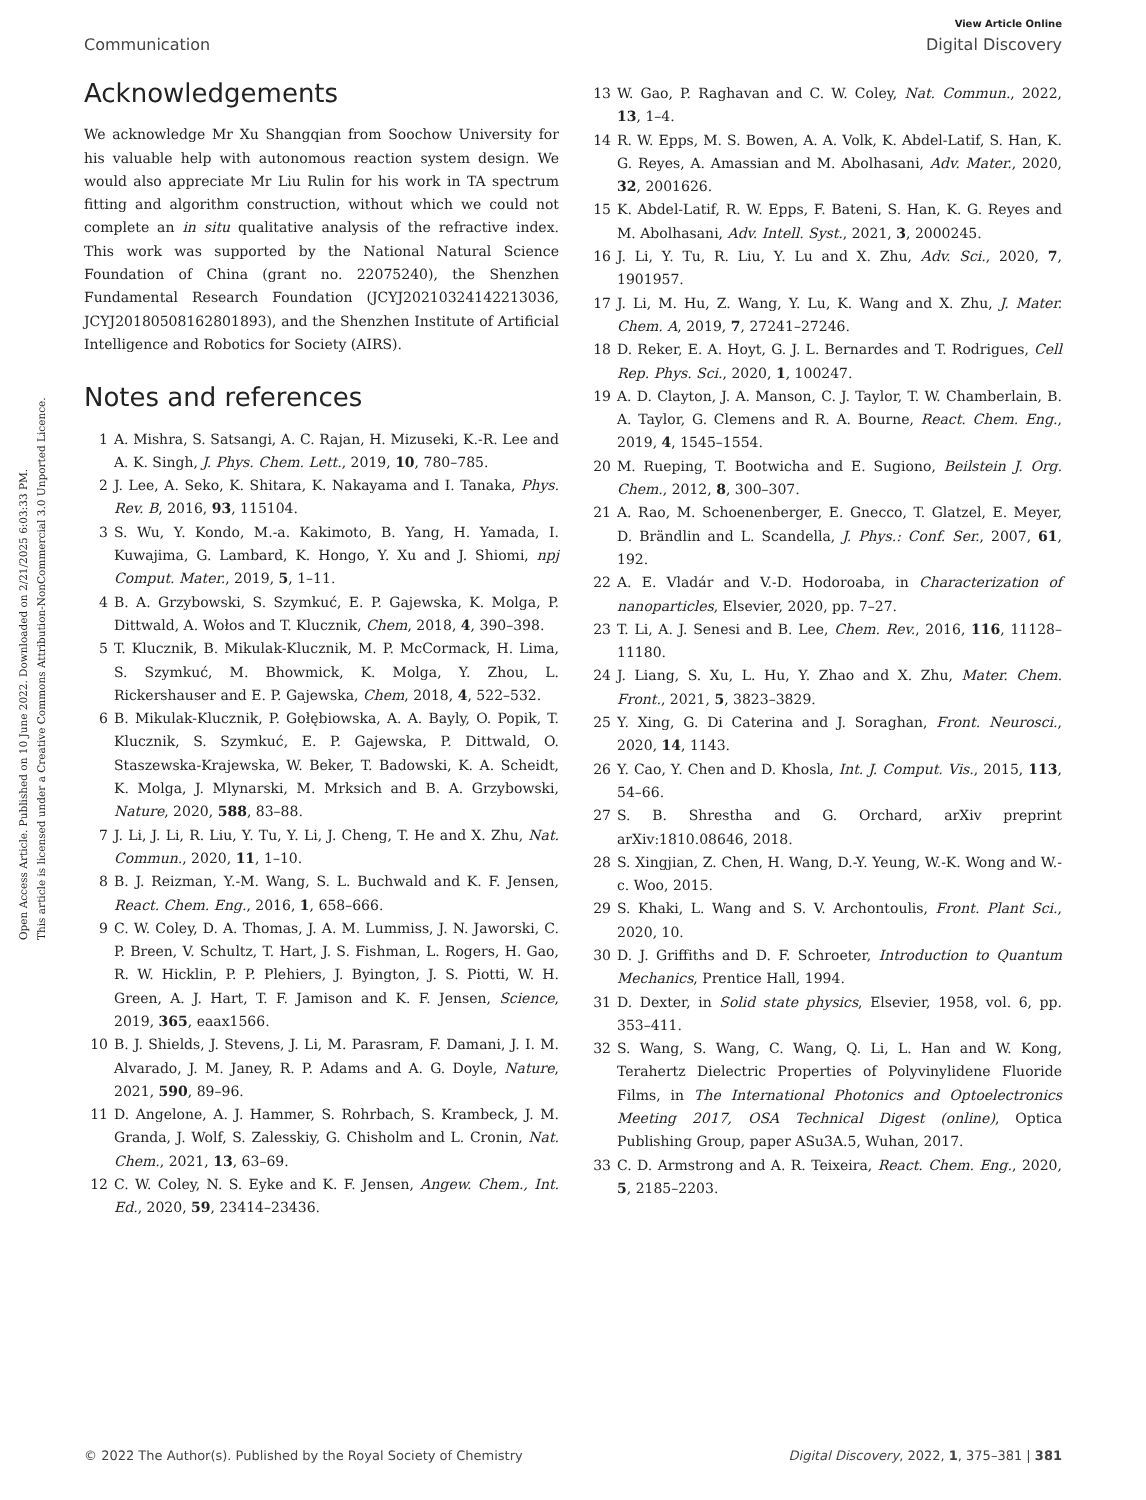Open Access Article. Published on 10 June 2022. Downloaded on 2/21/2025 6:03:33 PM.
This article is licensed under a Creative Commons Attribution-NonCommercial 3.0 Unported Licence.
View Article Online
Communication Digital Discovery
Acknowledgements
We acknowledge Mr Xu Shangqian from Soochow University for his valuable help with autonomous reaction system design. We would also appreciate Mr Liu Rulin for his work in TA spectrum fitting and algorithm construction, without which we could not complete an in situ qualitative analysis of the refractive index. This work was supported by the National Natural Science Foundation of China (grant no. 22075240), the Shenzhen Fundamental Research Foundation (JCYJ20210324142213036, JCYJ20180508162801893), and the Shenzhen Institute of Artificial Intelligence and Robotics for Society (AIRS).
Notes and references
1 A. Mishra, S. Satsangi, A. C. Rajan, H. Mizuseki, K.-R. Lee and A. K. Singh, J. Phys. Chem. Lett., 2019, 10, 780–785.
2 J. Lee, A. Seko, K. Shitara, K. Nakayama and I. Tanaka, Phys. Rev. B, 2016, 93, 115104.
3 S. Wu, Y. Kondo, M.-a. Kakimoto, B. Yang, H. Yamada, I. Kuwajima, G. Lambard, K. Hongo, Y. Xu and J. Shiomi, npj Comput. Mater., 2019, 5, 1–11.
4 B. A. Grzybowski, S. Szymkuć, E. P. Gajewska, K. Molga, P. Dittwald, A. Wołos and T. Klucznik, Chem, 2018, 4, 390–398.
5 T. Klucznik, B. Mikulak-Klucznik, M. P. McCormack, H. Lima, S. Szymkuć, M. Bhowmick, K. Molga, Y. Zhou, L. Rickershauser and E. P. Gajewska, Chem, 2018, 4, 522–532.
6 B. Mikulak-Klucznik, P. Gołębiowska, A. A. Bayly, O. Popik, T. Klucznik, S. Szymkuć, E. P. Gajewska, P. Dittwald, O. Staszewska-Krajewska, W. Beker, T. Badowski, K. A. Scheidt, K. Molga, J. Mlynarski, M. Mrksich and B. A. Grzybowski, Nature, 2020, 588, 83–88.
7 J. Li, J. Li, R. Liu, Y. Tu, Y. Li, J. Cheng, T. He and X. Zhu, Nat. Commun., 2020, 11, 1–10.
8 B. J. Reizman, Y.-M. Wang, S. L. Buchwald and K. F. Jensen, React. Chem. Eng., 2016, 1, 658–666.
9 C. W. Coley, D. A. Thomas, J. A. M. Lummiss, J. N. Jaworski, C. P. Breen, V. Schultz, T. Hart, J. S. Fishman, L. Rogers, H. Gao, R. W. Hicklin, P. P. Plehiers, J. Byington, J. S. Piotti, W. H. Green, A. J. Hart, T. F. Jamison and K. F. Jensen, Science, 2019, 365, eaax1566.
10 B. J. Shields, J. Stevens, J. Li, M. Parasram, F. Damani, J. I. M. Alvarado, J. M. Janey, R. P. Adams and A. G. Doyle, Nature, 2021, 590, 89–96.
11 D. Angelone, A. J. Hammer, S. Rohrbach, S. Krambeck, J. M. Granda, J. Wolf, S. Zalesskiy, G. Chisholm and L. Cronin, Nat. Chem., 2021, 13, 63–69.
12 C. W. Coley, N. S. Eyke and K. F. Jensen, Angew. Chem., Int. Ed., 2020, 59, 23414–23436.
13 W. Gao, P. Raghavan and C. W. Coley, Nat. Commun., 2022, 13, 1–4.
14 R. W. Epps, M. S. Bowen, A. A. Volk, K. Abdel-Latif, S. Han, K. G. Reyes, A. Amassian and M. Abolhasani, Adv. Mater., 2020, 32, 2001626.
15 K. Abdel-Latif, R. W. Epps, F. Bateni, S. Han, K. G. Reyes and M. Abolhasani, Adv. Intell. Syst., 2021, 3, 2000245.
16 J. Li, Y. Tu, R. Liu, Y. Lu and X. Zhu, Adv. Sci., 2020, 7, 1901957.
17 J. Li, M. Hu, Z. Wang, Y. Lu, K. Wang and X. Zhu, J. Mater. Chem. A, 2019, 7, 27241–27246.
18 D. Reker, E. A. Hoyt, G. J. L. Bernardes and T. Rodrigues, Cell Rep. Phys. Sci., 2020, 1, 100247.
19 A. D. Clayton, J. A. Manson, C. J. Taylor, T. W. Chamberlain, B. A. Taylor, G. Clemens and R. A. Bourne, React. Chem. Eng., 2019, 4, 1545–1554.
20 M. Rueping, T. Bootwicha and E. Sugiono, Beilstein J. Org. Chem., 2012, 8, 300–307.
21 A. Rao, M. Schoenenberger, E. Gnecco, T. Glatzel, E. Meyer, D. Brändlin and L. Scandella, J. Phys.: Conf. Ser., 2007, 61, 192.
22 A. E. Vladár and V.-D. Hodoroaba, in Characterization of nanoparticles, Elsevier, 2020, pp. 7–27.
23 T. Li, A. J. Senesi and B. Lee, Chem. Rev., 2016, 116, 11128–11180.
24 J. Liang, S. Xu, L. Hu, Y. Zhao and X. Zhu, Mater. Chem. Front., 2021, 5, 3823–3829.
25 Y. Xing, G. Di Caterina and J. Soraghan, Front. Neurosci., 2020, 14, 1143.
26 Y. Cao, Y. Chen and D. Khosla, Int. J. Comput. Vis., 2015, 113, 54–66.
27 S. B. Shrestha and G. Orchard, arXiv preprint arXiv:1810.08646, 2018.
28 S. Xingjian, Z. Chen, H. Wang, D.-Y. Yeung, W.-K. Wong and W.-c. Woo, 2015.
29 S. Khaki, L. Wang and S. V. Archontoulis, Front. Plant Sci., 2020, 10.
30 D. J. Griffiths and D. F. Schroeter, Introduction to Quantum Mechanics, Prentice Hall, 1994.
31 D. Dexter, in Solid state physics, Elsevier, 1958, vol. 6, pp. 353–411.
32 S. Wang, S. Wang, C. Wang, Q. Li, L. Han and W. Kong, Terahertz Dielectric Properties of Polyvinylidene Fluoride Films, in The International Photonics and Optoelectronics Meeting 2017, OSA Technical Digest (online), Optica Publishing Group, paper ASu3A.5, Wuhan, 2017.
33 C. D. Armstrong and A. R. Teixeira, React. Chem. Eng., 2020, 5, 2185–2203.
© 2022 The Author(s). Published by the Royal Society of Chemistry Digital Discovery, 2022, 1, 375–381 | 381